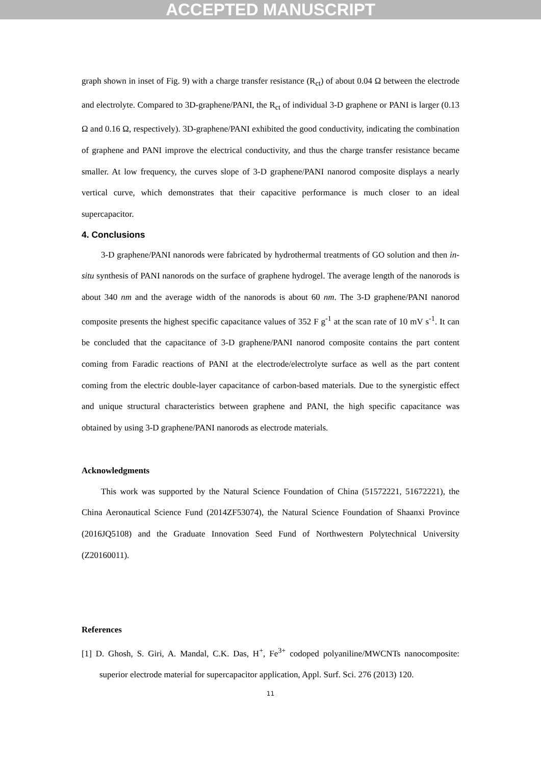ACCEPTED MANUSCRIPT
graph shown in inset of Fig. 9) with a charge transfer resistance (R<sub>ct</sub>) of about 0.04 Ω between the electrode and electrolyte. Compared to 3D-graphene/PANI, the R<sub>ct</sub> of individual 3-D graphene or PANI is larger (0.13 Ω and 0.16 Ω, respectively). 3D-graphene/PANI exhibited the good conductivity, indicating the combination of graphene and PANI improve the electrical conductivity, and thus the charge transfer resistance became smaller. At low frequency, the curves slope of 3-D graphene/PANI nanorod composite displays a nearly vertical curve, which demonstrates that their capacitive performance is much closer to an ideal supercapacitor.
4. Conclusions
3-D graphene/PANI nanorods were fabricated by hydrothermal treatments of GO solution and then in-situ synthesis of PANI nanorods on the surface of graphene hydrogel. The average length of the nanorods is about 340 nm and the average width of the nanorods is about 60 nm. The 3-D graphene/PANI nanorod composite presents the highest specific capacitance values of 352 F g<sup>-1</sup> at the scan rate of 10 mV s<sup>-1</sup>. It can be concluded that the capacitance of 3-D graphene/PANI nanorod composite contains the part content coming from Faradic reactions of PANI at the electrode/electrolyte surface as well as the part content coming from the electric double-layer capacitance of carbon-based materials. Due to the synergistic effect and unique structural characteristics between graphene and PANI, the high specific capacitance was obtained by using 3-D graphene/PANI nanorods as electrode materials.
Acknowledgments
This work was supported by the Natural Science Foundation of China (51572221, 51672221), the China Aeronautical Science Fund (2014ZF53074), the Natural Science Foundation of Shaanxi Province (2016JQ5108) and the Graduate Innovation Seed Fund of Northwestern Polytechnical University (Z20160011).
References
[1] D. Ghosh, S. Giri, A. Mandal, C.K. Das, H<sup>+</sup>, Fe<sup>3+</sup> codoped polyaniline/MWCNTs nanocomposite: superior electrode material for supercapacitor application, Appl. Surf. Sci. 276 (2013) 120.
11